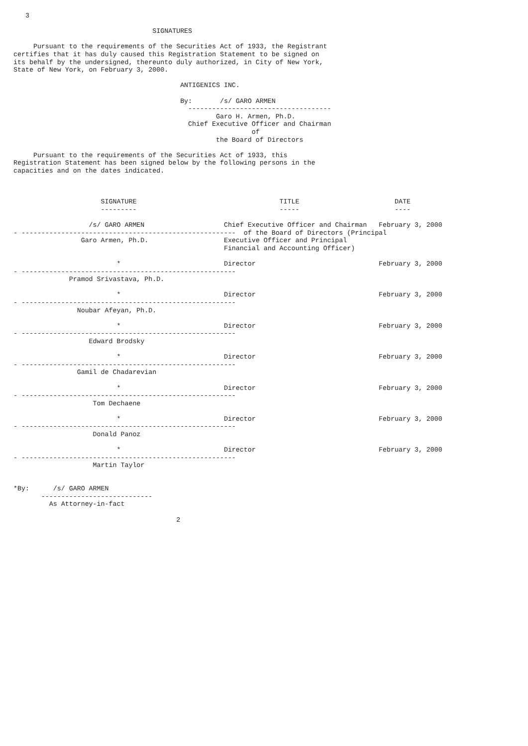3

                                   SIGNATURES

     Pursuant to the requirements of the Securities Act of 1933, the Registrant
certifies that it has duly caused this Registration Statement to be signed on
its behalf by the undersigned, thereunto duly authorized, in City of New York,
State of New York, on February 3, 2000.

                                          ANTIGENICS INC.

                                          By:       /s/ GARO ARMEN
                                            ------------------------------------
                                                   Garo H. Armen, Ph.D.
                                            Chief Executive Officer and Chairman
                                                            of
                                                   the Board of Directors

     Pursuant to the requirements of the Securities Act of 1933, this
Registration Statement has been signed below by the following persons in the
capacities and on the dates indicated.



                      SIGNATURE                                    TITLE                        DATE
                      ---------                                    -----                        ----

                   /s/ GARO ARMEN                    Chief Executive Officer and Chairman   February 3, 2000
- ------------------------------------------------------  of the Board of Directors (Principal
                 Garo Armen, Ph.D.                   Executive Officer and Principal
                                                     Financial and Accounting Officer)

                          *                          Director                               February 3, 2000
- ------------------------------------------------------
              Pramod Srivastava, Ph.D.

                          *                          Director                               February 3, 2000
- ------------------------------------------------------
                Noubar Afeyan, Ph.D.

                          *                          Director                               February 3, 2000
- ------------------------------------------------------
                   Edward Brodsky

                          *                          Director                               February 3, 2000
- ------------------------------------------------------
                Gamil de Chadarevian

                          *                          Director                               February 3, 2000
- ------------------------------------------------------
                    Tom Dechaene

                          *                          Director                               February 3, 2000
- ------------------------------------------------------
                    Donald Panoz

                          *                          Director                               February 3, 2000
- ------------------------------------------------------
                    Martin Taylor


*By:      /s/ GARO ARMEN
       ----------------------------
         As Attorney-in-fact

                                         2